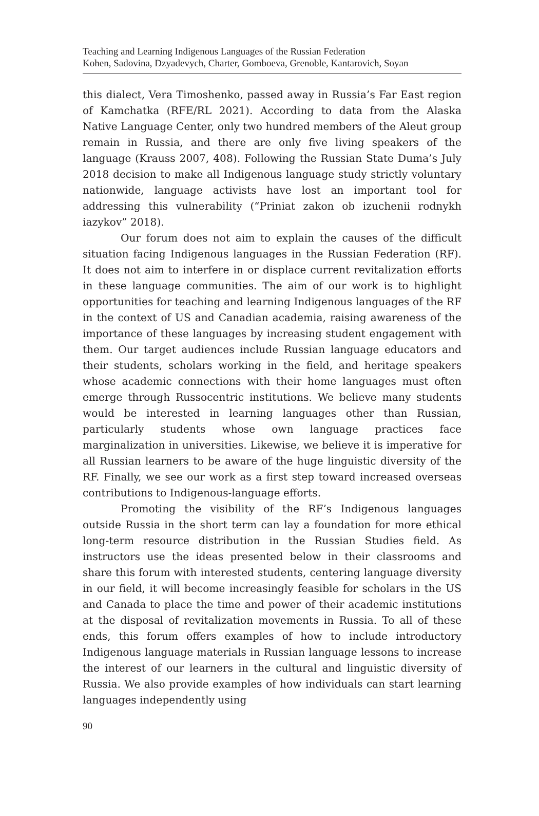Teaching and Learning Indigenous Languages of the Russian Federation
Kohen, Sadovina, Dzyadevych, Charter, Gomboeva, Grenoble, Kantarovich, Soyan
this dialect, Vera Timoshenko, passed away in Russia’s Far East region of Kamchatka (RFE/RL 2021). According to data from the Alaska Native Language Center, only two hundred members of the Aleut group remain in Russia, and there are only five living speakers of the language (Krauss 2007, 408). Following the Russian State Duma’s July 2018 decision to make all Indigenous language study strictly voluntary nationwide, language activists have lost an important tool for addressing this vulnerability (“Priniat zakon ob izuchenii rodnykh iazykov” 2018).
Our forum does not aim to explain the causes of the difficult situation facing Indigenous languages in the Russian Federation (RF). It does not aim to interfere in or displace current revitalization efforts in these language communities. The aim of our work is to highlight opportunities for teaching and learning Indigenous languages of the RF in the context of US and Canadian academia, raising awareness of the importance of these languages by increasing student engagement with them. Our target audiences include Russian language educators and their students, scholars working in the field, and heritage speakers whose academic connections with their home languages must often emerge through Russocentric institutions. We believe many students would be interested in learning languages other than Russian, particularly students whose own language practices face marginalization in universities. Likewise, we believe it is imperative for all Russian learners to be aware of the huge linguistic diversity of the RF. Finally, we see our work as a first step toward increased overseas contributions to Indigenous-language efforts.
Promoting the visibility of the RF’s Indigenous languages outside Russia in the short term can lay a foundation for more ethical long-term resource distribution in the Russian Studies field. As instructors use the ideas presented below in their classrooms and share this forum with interested students, centering language diversity in our field, it will become increasingly feasible for scholars in the US and Canada to place the time and power of their academic institutions at the disposal of revitalization movements in Russia. To all of these ends, this forum offers examples of how to include introductory Indigenous language materials in Russian language lessons to increase the interest of our learners in the cultural and linguistic diversity of Russia. We also provide examples of how individuals can start learning languages independently using
90